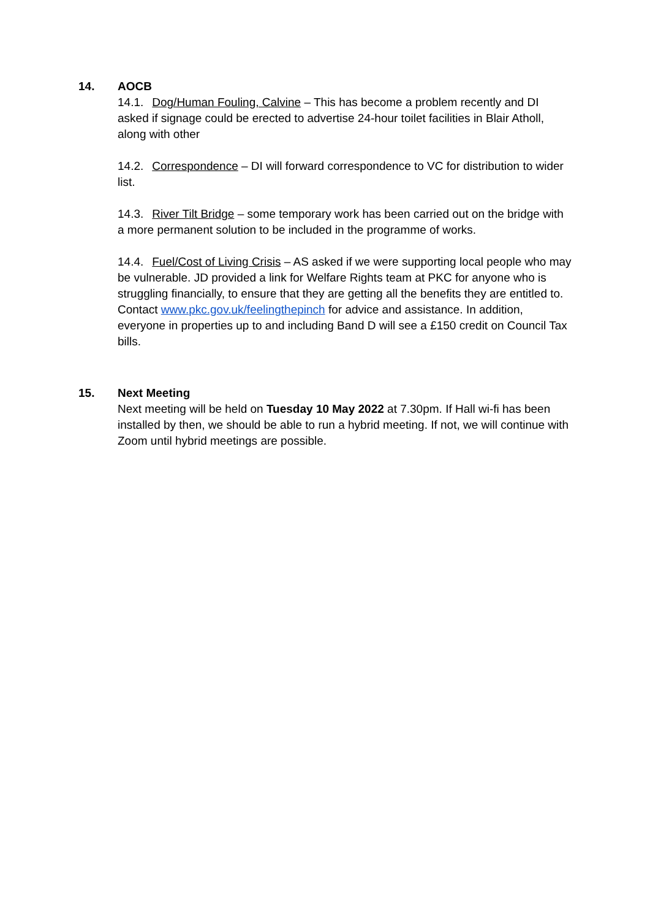14. AOCB
14.1. Dog/Human Fouling, Calvine – This has become a problem recently and DI asked if signage could be erected to advertise 24-hour toilet facilities in Blair Atholl, along with other
14.2. Correspondence – DI will forward correspondence to VC for distribution to wider list.
14.3. River Tilt Bridge – some temporary work has been carried out on the bridge with a more permanent solution to be included in the programme of works.
14.4. Fuel/Cost of Living Crisis – AS asked if we were supporting local people who may be vulnerable. JD provided a link for Welfare Rights team at PKC for anyone who is struggling financially, to ensure that they are getting all the benefits they are entitled to. Contact www.pkc.gov.uk/feelingthepinch for advice and assistance. In addition, everyone in properties up to and including Band D will see a £150 credit on Council Tax bills.
15. Next Meeting
Next meeting will be held on Tuesday 10 May 2022 at 7.30pm. If Hall wi-fi has been installed by then, we should be able to run a hybrid meeting. If not, we will continue with Zoom until hybrid meetings are possible.